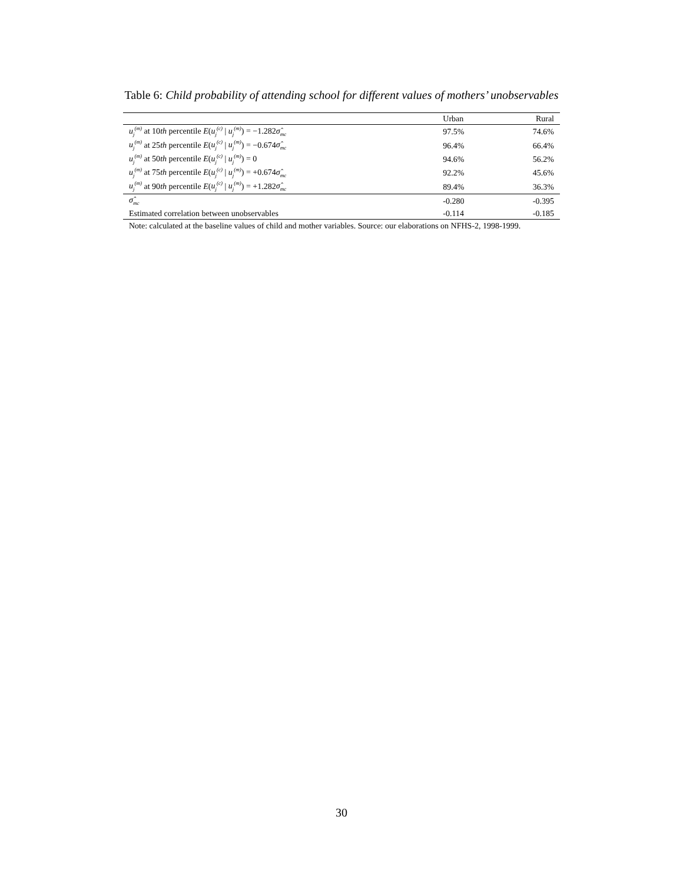Table 6: Child probability of attending school for different values of mothers’ unobservables
| | Urban | Rural |
| --- | --- | --- |
| u<sub>j</sub><sup>(m)</sup> at 10 th percentile E ( u<sub>j</sub><sup>(c)</sup> / u<sub>j</sub><sup>(m)</sup> ) = −1.282 σ̂<sub>mc</sub> | 97.5% | 74.6% |
| u<sub>j</sub><sup>(m)</sup> at 25 th percentile E ( u<sub>j</sub><sup>(c)</sup> / u<sub>j</sub><sup>(m)</sup> ) = −0.674 σ̂<sub>mc</sub> | 96.4% | 66.4% |
| u<sub>j</sub><sup>(m)</sup> at 50 th percentile E ( u<sub>j</sub><sup>(c)</sup> / u<sub>j</sub><sup>(m)</sup> ) = 0 | 94.6% | 56.2% |
| u<sub>j</sub><sup>(m)</sup> at 75 th percentile E ( u<sub>j</sub><sup>(c)</sup> / u<sub>j</sub><sup>(m)</sup> ) = +0.674 σ̂<sub>mc</sub> | 92.2% | 45.6% |
| u<sub>j</sub><sup>(m)</sup> at 90 th percentile E ( u<sub>j</sub><sup>(c)</sup> / u<sub>j</sub><sup>(m)</sup> ) = +1.282 σ̂<sub>mc</sub> | 89.4% | 36.3% |
| σ̂<sub>mc</sub> | -0.280 | -0.395 |
| Estimated correlation between unobservables | -0.114 | -0.185 |
| Note: calculated at the baseline values of child and mother variables. Source: our elaborations on NFHS-2, 1998-1999. | | |
30